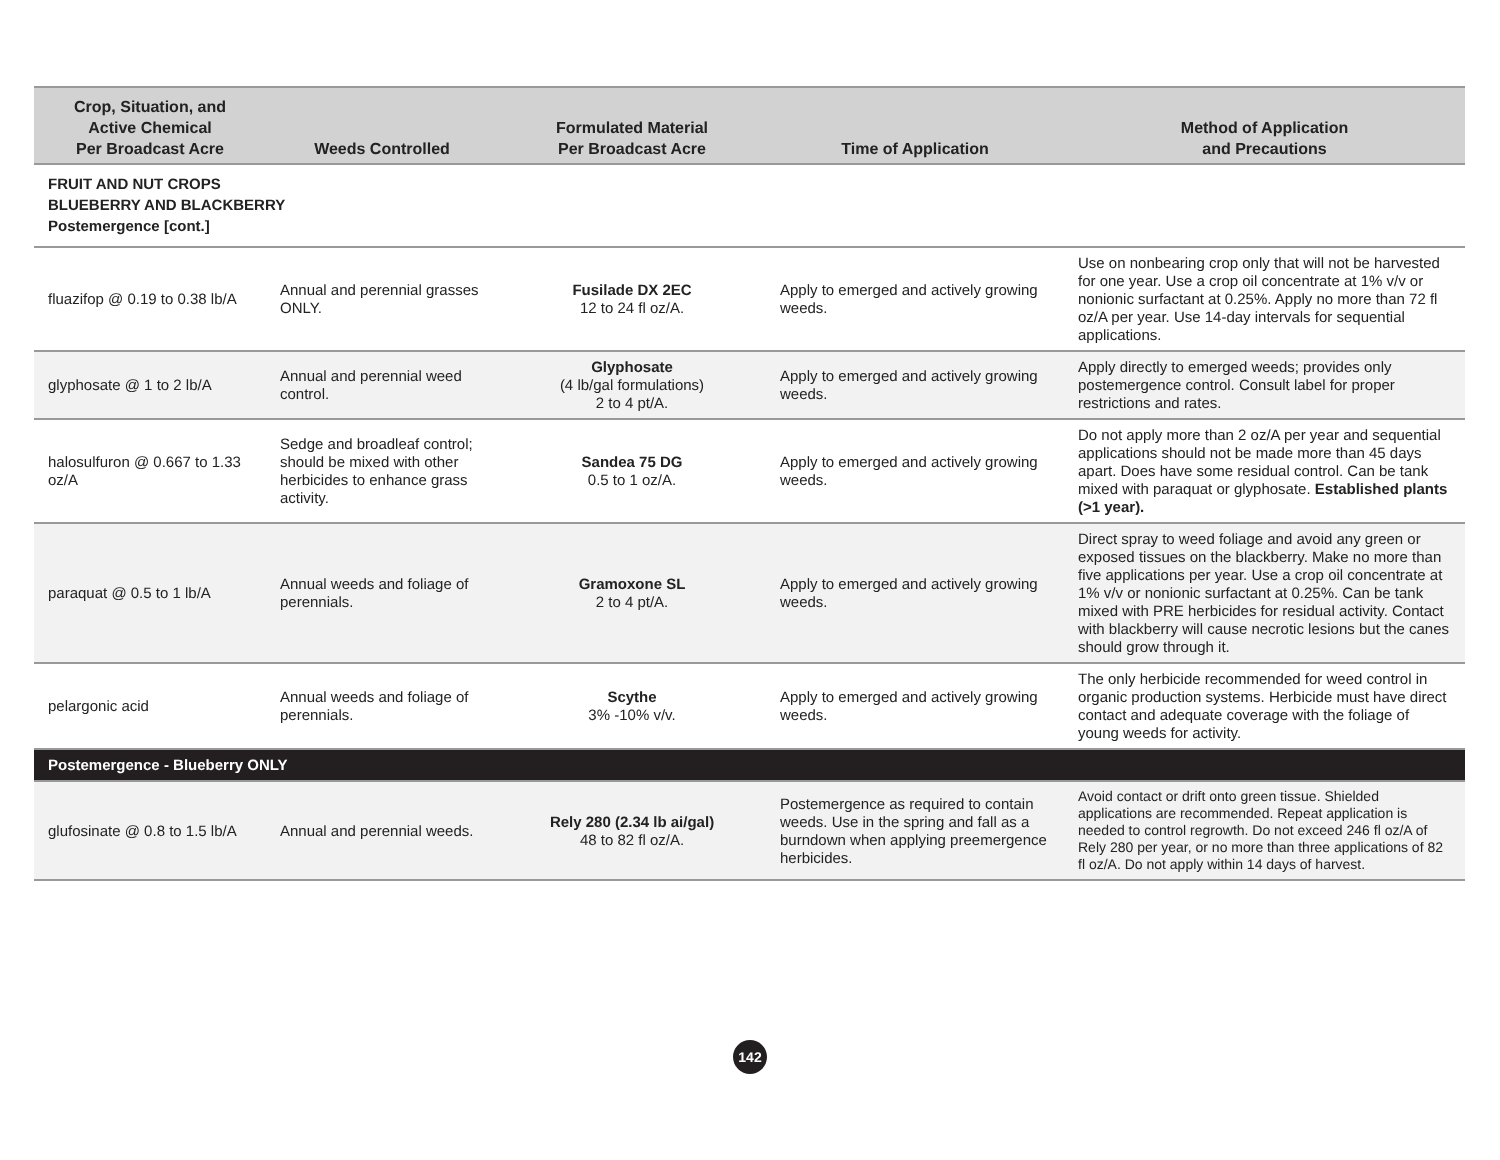| Crop, Situation, and Active Chemical Per Broadcast Acre | Weeds Controlled | Formulated Material Per Broadcast Acre | Time of Application | Method of Application and Precautions |
| --- | --- | --- | --- | --- |
| FRUIT AND NUT CROPS BLUEBERRY AND BLACKBERRY Postemergence [cont.] | | | | |
| fluazifop @ 0.19 to 0.38 lb/A | Annual and perennial grasses ONLY. | Fusilade DX 2EC 12 to 24 fl oz/A. | Apply to emerged and actively growing weeds. | Use on nonbearing crop only that will not be harvested for one year. Use a crop oil concentrate at 1% v/v or nonionic surfactant at 0.25%. Apply no more than 72 fl oz/A per year. Use 14-day intervals for sequential applications. |
| glyphosate @ 1 to 2 lb/A | Annual and perennial weed control. | Glyphosate (4 lb/gal formulations) 2 to 4 pt/A. | Apply to emerged and actively growing weeds. | Apply directly to emerged weeds; provides only postemergence control. Consult label for proper restrictions and rates. |
| halosulfuron @ 0.667 to 1.33 oz/A | Sedge and broadleaf control; should be mixed with other herbicides to enhance grass activity. | Sandea 75 DG 0.5 to 1 oz/A. | Apply to emerged and actively growing weeds. | Do not apply more than 2 oz/A per year and sequential applications should not be made more than 45 days apart. Does have some residual control. Can be tank mixed with paraquat or glyphosate. Established plants (>1 year). |
| paraquat @ 0.5 to 1 lb/A | Annual weeds and foliage of perennials. | Gramoxone SL 2 to 4 pt/A. | Apply to emerged and actively growing weeds. | Direct spray to weed foliage and avoid any green or exposed tissues on the blackberry. Make no more than five applications per year. Use a crop oil concentrate at 1% v/v or nonionic surfactant at 0.25%. Can be tank mixed with PRE herbicides for residual activity. Contact with blackberry will cause necrotic lesions but the canes should grow through it. |
| pelargonic acid | Annual weeds and foliage of perennials. | Scythe 3% -10% v/v. | Apply to emerged and actively growing weeds. | The only herbicide recommended for weed control in organic production systems. Herbicide must have direct contact and adequate coverage with the foliage of young weeds for activity. |
| Postemergence - Blueberry ONLY | | | | |
| glufosinate @ 0.8 to 1.5 lb/A | Annual and perennial weeds. | Rely 280 (2.34 lb ai/gal) 48 to 82 fl oz/A. | Postemergence as required to contain weeds. Use in the spring and fall as a burndown when applying preemergence herbicides. | Avoid contact or drift onto green tissue. Shielded applications are recommended. Repeat application is needed to control regrowth. Do not exceed 246 fl oz/A of Rely 280 per year, or no more than three applications of 82 fl oz/A. Do not apply within 14 days of harvest. |
142